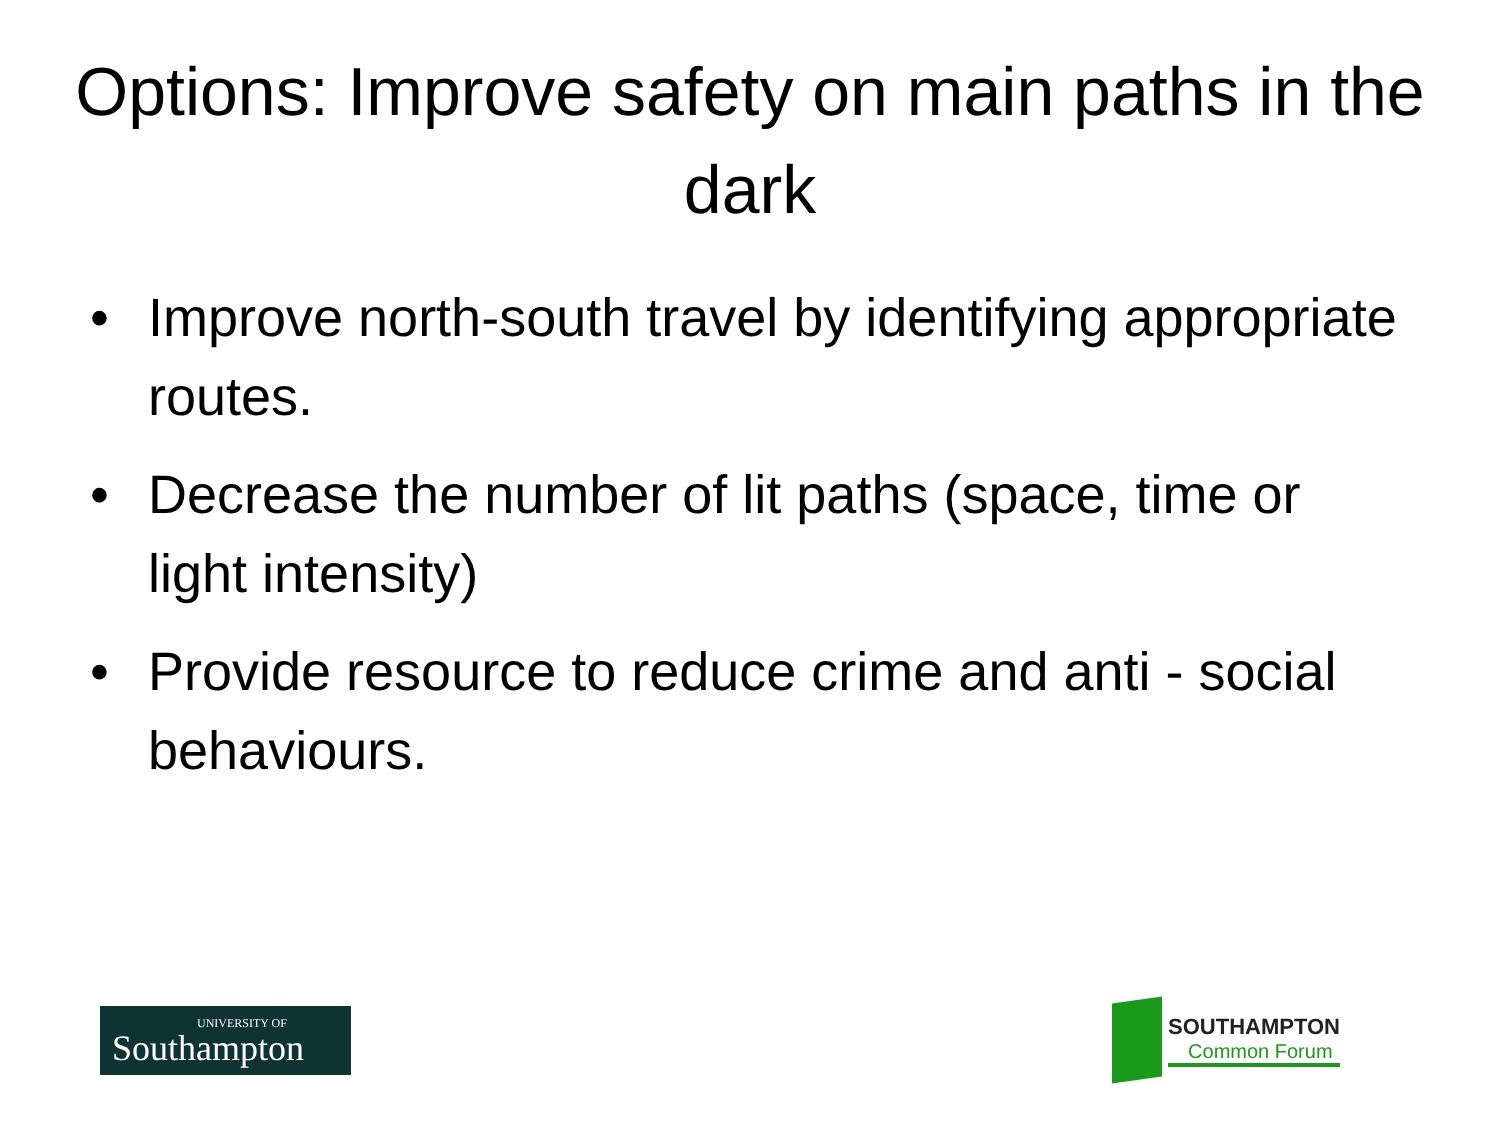Options: Improve safety on main paths in the dark
• Improve north-south travel by identifying appropriate routes.
• Decrease the number of lit paths (space, time or light intensity)
• Provide resource to reduce crime and anti - social behaviours.
UNIVERSITY OF
Southampton
SOUTHAMPTON
Common Forum